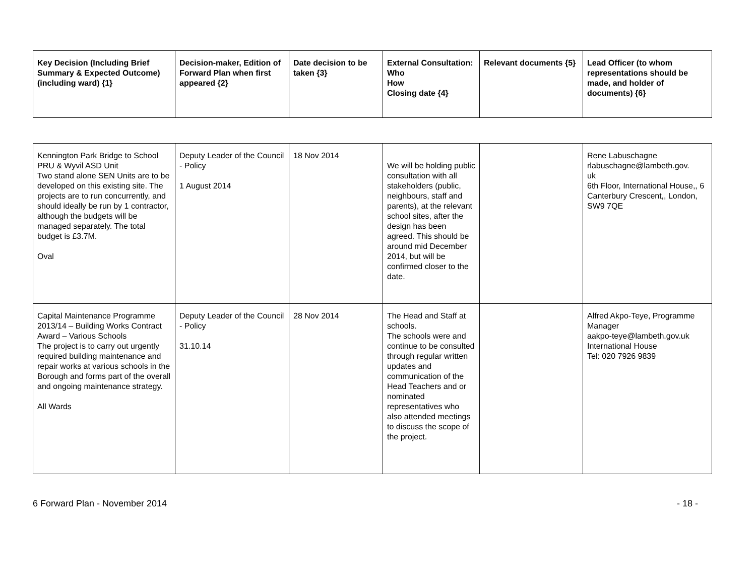| Key Decision (Including Brief Summary & Expected Outcome) (including ward) {1} | Decision-maker, Edition of Forward Plan when first appeared {2} | Date decision to be taken {3} | External Consultation: Who How Closing date {4} | Relevant documents {5} | Lead Officer (to whom representations should be made, and holder of documents) {6} |
| --- | --- | --- | --- | --- | --- |
| Kennington Park Bridge to School PRU & Wyvil ASD Unit Two stand alone SEN Units are to be developed on this existing site. The projects are to run concurrently, and should ideally be run by 1 contractor, although the budgets will be managed separately. The total budget is £3.7M. Oval | Deputy Leader of the Council - Policy 1 August 2014 | 18 Nov 2014 | We will be holding public consultation with all stakeholders (public, neighbours, staff and parents), at the relevant school sites, after the design has been agreed. This should be around mid December 2014, but will be confirmed closer to the date. | | Rene Labuschagne rlabuschagne@lambeth.gov. uk 6th Floor, International House,, 6 Canterbury Crescent,, London, SW9 7QE |
| Capital Maintenance Programme 2013/14 – Building Works Contract Award – Various Schools The project is to carry out urgently required building maintenance and repair works at various schools in the Borough and forms part of the overall and ongoing maintenance strategy. All Wards | Deputy Leader of the Council - Policy 31.10.14 | 28 Nov 2014 | The Head and Staff at schools. The schools were and continue to be consulted through regular written updates and communication of the Head Teachers and or nominated representatives who also attended meetings to discuss the scope of the project. | | Alfred Akpo-Teye, Programme Manager aakpo-teye@lambeth.gov.uk International House Tel: 020 7926 9839 |
6 Forward Plan - November 2014 - 18 -